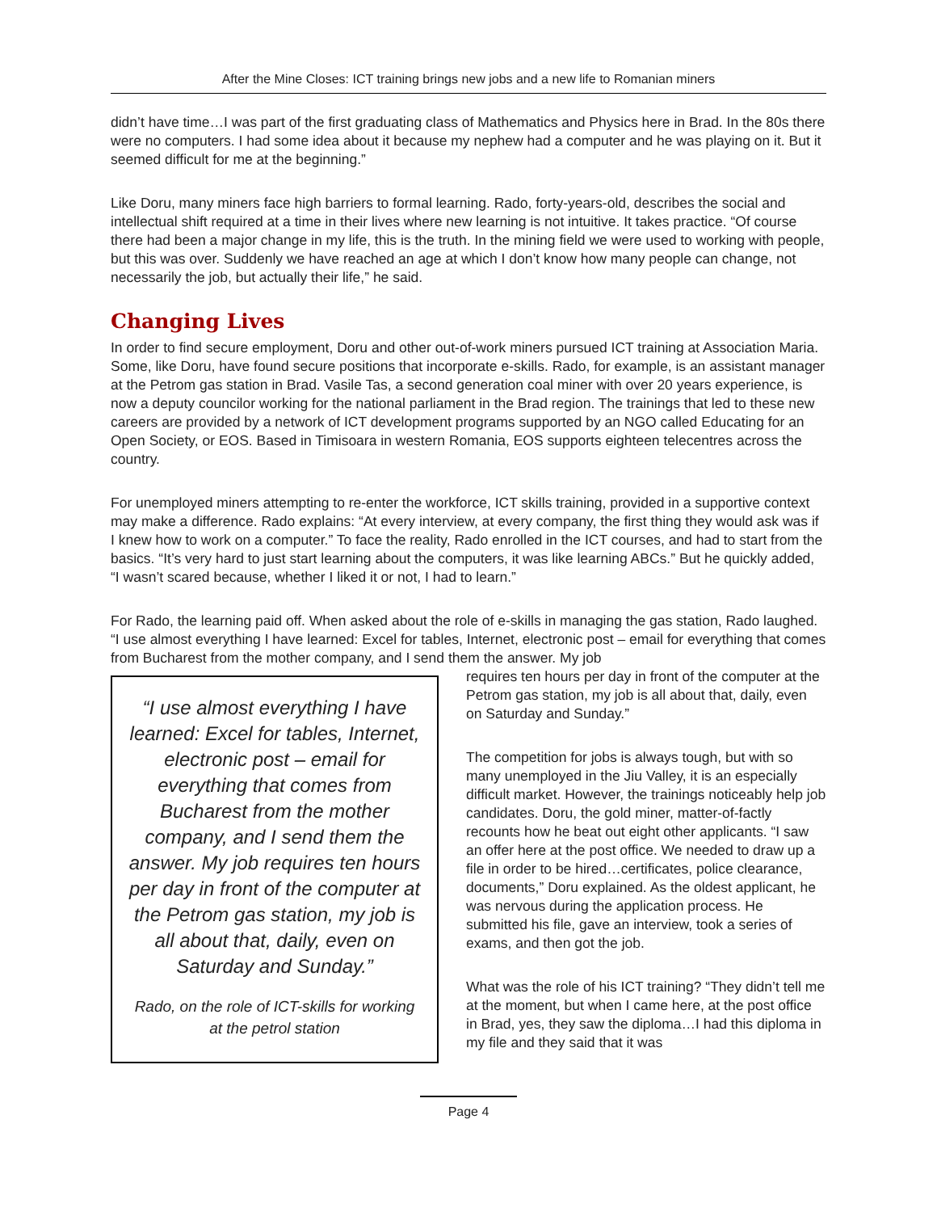After the Mine Closes: ICT training brings new jobs and a new life to Romanian miners
didn’t have time…I was part of the first graduating class of Mathematics and Physics here in Brad. In the 80s there were no computers. I had some idea about it because my nephew had a computer and he was playing on it. But it seemed difficult for me at the beginning.”
Like Doru, many miners face high barriers to formal learning. Rado, forty-years-old, describes the social and intellectual shift required at a time in their lives where new learning is not intuitive. It takes practice. “Of course there had been a major change in my life, this is the truth. In the mining field we were used to working with people, but this was over. Suddenly we have reached an age at which I don’t know how many people can change, not necessarily the job, but actually their life,” he said.
Changing Lives
In order to find secure employment, Doru and other out-of-work miners pursued ICT training at Association Maria. Some, like Doru, have found secure positions that incorporate e-skills. Rado, for example, is an assistant manager at the Petrom gas station in Brad. Vasile Tas, a second generation coal miner with over 20 years experience, is now a deputy councilor working for the national parliament in the Brad region. The trainings that led to these new careers are provided by a network of ICT development programs supported by an NGO called Educating for an Open Society, or EOS. Based in Timisoara in western Romania, EOS supports eighteen telecentres across the country.
For unemployed miners attempting to re-enter the workforce, ICT skills training, provided in a supportive context may make a difference. Rado explains: “At every interview, at every company, the first thing they would ask was if I knew how to work on a computer.” To face the reality, Rado enrolled in the ICT courses, and had to start from the basics. “It’s very hard to just start learning about the computers, it was like learning ABCs.” But he quickly added, “I wasn’t scared because, whether I liked it or not, I had to learn.”
For Rado, the learning paid off. When asked about the role of e-skills in managing the gas station, Rado laughed. “I use almost everything I have learned: Excel for tables, Internet, electronic post – email for everything that comes from Bucharest from the mother company, and I send them the answer. My job
“I use almost everything I have learned: Excel for tables, Internet, electronic post – email for everything that comes from Bucharest from the mother company, and I send them the answer. My job requires ten hours per day in front of the computer at the Petrom gas station, my job is all about that, daily, even on Saturday and Sunday.”
Rado, on the role of ICT-skills for working at the petrol station
requires ten hours per day in front of the computer at the Petrom gas station, my job is all about that, daily, even on Saturday and Sunday.”
The competition for jobs is always tough, but with so many unemployed in the Jiu Valley, it is an especially difficult market. However, the trainings noticeably help job candidates. Doru, the gold miner, matter-of-factly recounts how he beat out eight other applicants. “I saw an offer here at the post office. We needed to draw up a file in order to be hired…certificates, police clearance, documents,” Doru explained. As the oldest applicant, he was nervous during the application process. He submitted his file, gave an interview, took a series of exams, and then got the job.
What was the role of his ICT training? “They didn’t tell me at the moment, but when I came here, at the post office in Brad, yes, they saw the diploma…I had this diploma in my file and they said that it was
Page 4